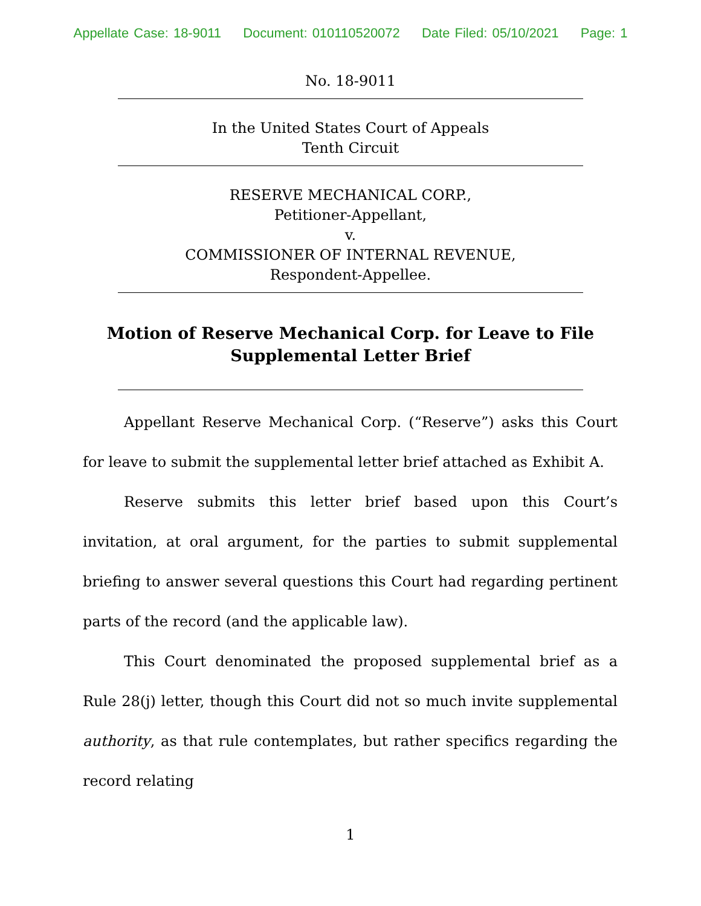Appellate Case: 18-9011 Document: 010110520072 Date Filed: 05/10/2021 Page: 1
No. 18-9011
In the United States Court of Appeals
Tenth Circuit
RESERVE MECHANICAL CORP.,
Petitioner-Appellant,
v.
COMMISSIONER OF INTERNAL REVENUE,
Respondent-Appellee.
Motion of Reserve Mechanical Corp. for Leave to File
Supplemental Letter Brief
Appellant Reserve Mechanical Corp. (“Reserve”) asks this Court for leave to submit the supplemental letter brief attached as Exhibit A.
Reserve submits this letter brief based upon this Court’s invitation, at oral argument, for the parties to submit supplemental briefing to answer several questions this Court had regarding pertinent parts of the record (and the applicable law).
This Court denominated the proposed supplemental brief as a Rule 28(j) letter, though this Court did not so much invite supplemental authority, as that rule contemplates, but rather specifics regarding the record relating
1